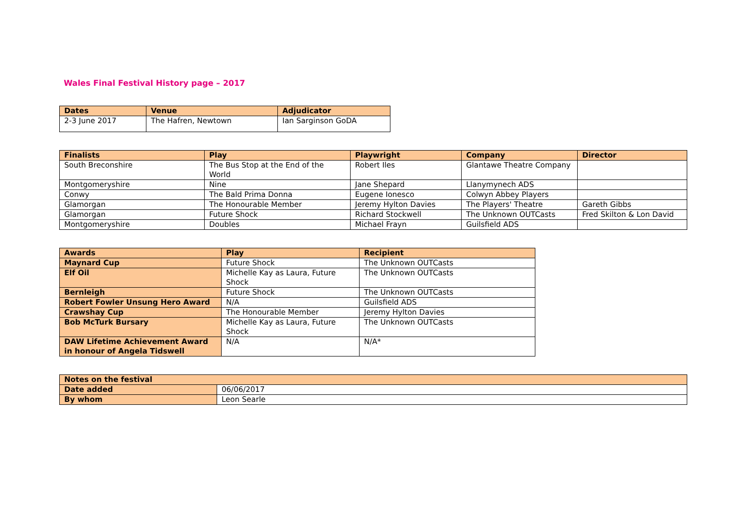Wales Final Festival History page – 2017
| Dates | Venue | Adjudicator |
| --- | --- | --- |
| 2-3 June 2017 | The Hafren, Newtown | Ian Sarginson GoDA |
| Finalists | Play | Playwright | Company | Director |
| --- | --- | --- | --- | --- |
| South Breconshire | The Bus Stop at the End of the World | Robert Iles | Glantawe Theatre Company | |
| Montgomeryshire | Nine | Jane Shepard | Llanymynech ADS | |
| Conwy | The Bald Prima Donna | Eugene Ionesco | Colwyn Abbey Players | |
| Glamorgan | The Honourable Member | Jeremy Hylton Davies | The Players' Theatre | Gareth Gibbs |
| Glamorgan | Future Shock | Richard Stockwell | The Unknown OUTCasts | Fred Skilton & Lon David |
| Montgomeryshire | Doubles | Michael Frayn | Guilsfield ADS | |
| Awards | Play | Recipient |
| --- | --- | --- |
| Maynard Cup | Future Shock | The Unknown OUTCasts |
| Elf Oil | Michelle Kay as Laura, Future Shock | The Unknown OUTCasts |
| Bernleigh | Future Shock | The Unknown OUTCasts |
| Robert Fowler Unsung Hero Award | N/A | Guilsfield ADS |
| Crawshay Cup | The Honourable Member | Jeremy Hylton Davies |
| Bob McTurk Bursary | Michelle Kay as Laura, Future Shock | The Unknown OUTCasts |
| DAW Lifetime Achievement Award in honour of Angela Tidswell | N/A | N/A* |
| Notes on the festival | |
| --- | --- |
| Date added | 06/06/2017 |
| By whom | Leon Searle |